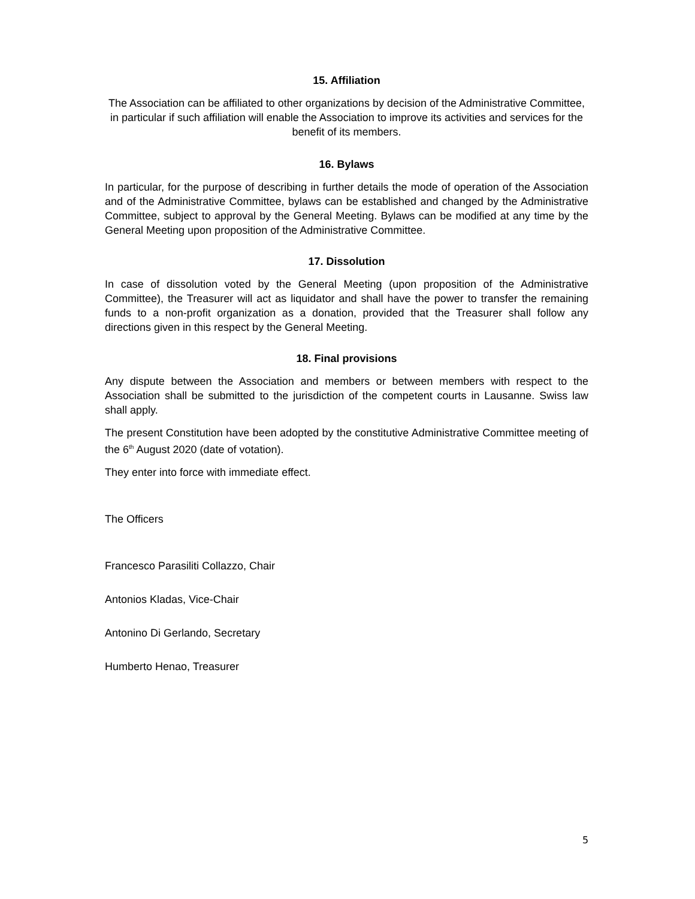15. Affiliation
The Association can be affiliated to other organizations by decision of the Administrative Committee, in particular if such affiliation will enable the Association to improve its activities and services for the benefit of its members.
16. Bylaws
In particular, for the purpose of describing in further details the mode of operation of the Association and of the Administrative Committee, bylaws can be established and changed by the Administrative Committee, subject to approval by the General Meeting. Bylaws can be modified at any time by the General Meeting upon proposition of the Administrative Committee.
17. Dissolution
In case of dissolution voted by the General Meeting (upon proposition of the Administrative Committee), the Treasurer will act as liquidator and shall have the power to transfer the remaining funds to a non-profit organization as a donation, provided that the Treasurer shall follow any directions given in this respect by the General Meeting.
18. Final provisions
Any dispute between the Association and members or between members with respect to the Association shall be submitted to the jurisdiction of the competent courts in Lausanne. Swiss law shall apply.
The present Constitution have been adopted by the constitutive Administrative Committee meeting of the 6<sup>th</sup> August 2020 (date of votation).
They enter into force with immediate effect.
The Officers
Francesco Parasiliti Collazzo, Chair
Antonios Kladas, Vice-Chair
Antonino Di Gerlando, Secretary
Humberto Henao, Treasurer
5